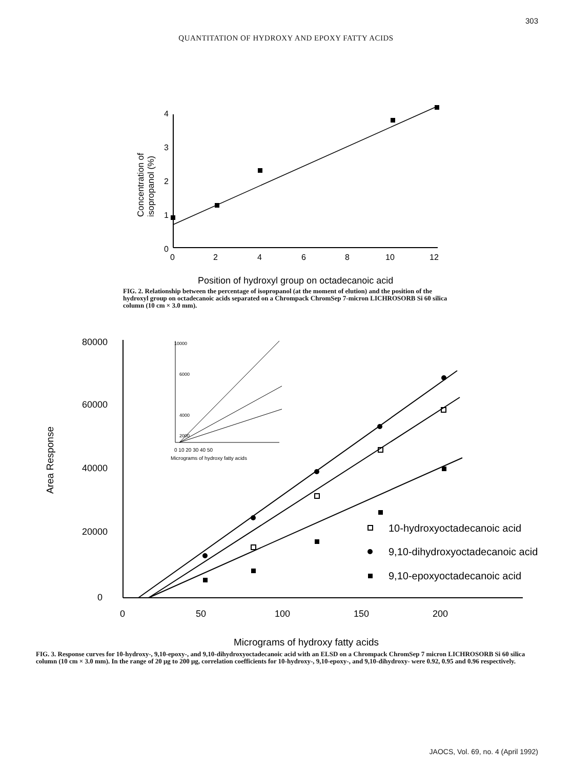303
QUANTITATION OF HYDROXY AND EPOXY FATTY ACIDS
4
3
2
1
0
0
2
4
6
8
10
12
Concentration of
isopropanol (%)
Position of hydroxyl group on octadecanoic acid
FIG. 2. Relationship between the percentage of isopropanol (at the moment of elution) and the position of the hydroxyl group on octadecanoic acids separated on a Chrompack ChromSep 7-micron LICHROSORB Si 60 silica column (10 cm × 3.0 mm).
80000
60000
40000
20000
0
0
50
100
150
200
Area Response
Micrograms of hydroxy fatty acids
10000
6000
4000
2000
0 10 20 30 40 50
Micrograms of hydroxy fatty acids
10-hydroxyoctadecanoic acid
9,10-dihydroxyoctadecanoic acid
9,10-epoxyoctadecanoic acid
FIG. 3. Response curves for 10-hydroxy-, 9,10-epoxy-, and 9,10-dihydroxyoctadecanoic acid with an ELSD on a Chrompack ChromSep 7 micron LICHROSORB Si 60 silica column (10 cm × 3.0 mm). In the range of 20 μg to 200 μg, correlation coefficients for 10-hydroxy-, 9,10-epoxy-, and 9,10-dihydroxy- were 0.92, 0.95 and 0.96 respectively.
JAOCS, Vol. 69, no. 4 (April 1992)